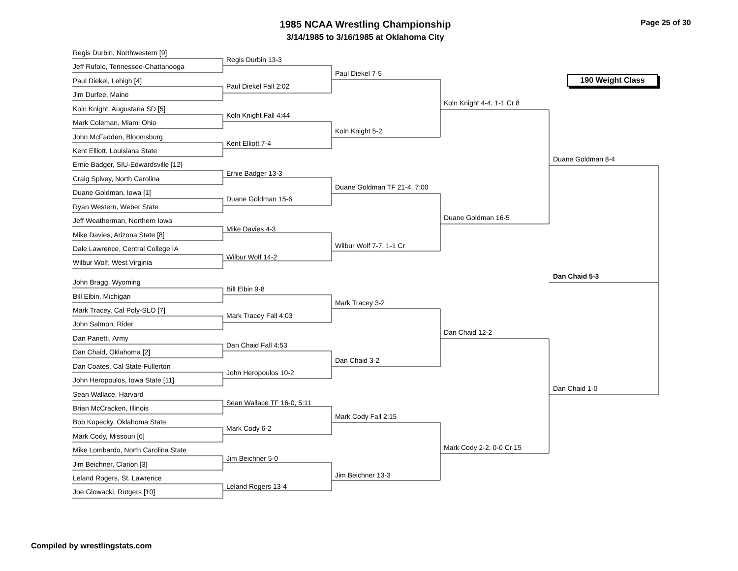1985 NCAA Wrestling Championship
3/14/1985 to 3/16/1985 at Oklahoma City
Page 25 of 30
190 Weight Class
Regis Durbin, Northwestern [9]
Jeff Rufolo, Tennessee-Chattanooga
Paul Diekel, Lehigh [4]
Jim Durfee, Maine
Koln Knight, Augustana SD [5]
Mark Coleman, Miami Ohio
John McFadden, Bloomsburg
Kent Elliott, Louisiana State
Ernie Badger, SIU-Edwardsville [12]
Craig Spivey, North Carolina
Duane Goldman, Iowa [1]
Ryan Western, Weber State
Jeff Weatherman, Northern Iowa
Mike Davies, Arizona State [8]
Dale Lawrence, Central College IA
Wilbur Wolf, West Virginia
John Bragg, Wyoming
Bill Elbin, Michigan
Mark Tracey, Cal Poly-SLO [7]
John Salmon, Rider
Dan Parietti, Army
Dan Chaid, Oklahoma [2]
Dan Coates, Cal State-Fullerton
John Heropoulos, Iowa State [11]
Sean Wallace, Harvard
Brian McCracken, Illinois
Bob Kopecky, Oklahoma State
Mark Cody, Missouri [6]
Mike Lombardo, North Carolina State
Jim Beichner, Clarion [3]
Leland Rogers, St. Lawrence
Joe Glowacki, Rutgers [10]
Regis Durbin 13-3
Paul Diekel Fall 2:02
Koln Knight Fall 4:44
Kent Elliott 7-4
Ernie Badger 13-3
Duane Goldman 15-6
Mike Davies 4-3
Wilbur Wolf 14-2
Bill Elbin 9-8
Mark Tracey Fall 4:03
Dan Chaid Fall 4:53
John Heropoulos 10-2
Sean Wallace TF 16-0, 5:11
Mark Cody 6-2
Jim Beichner 5-0
Leland Rogers 13-4
Paul Diekel 7-5
Koln Knight 5-2
Duane Goldman TF 21-4, 7:00
Wilbur Wolf 7-7, 1-1 Cr
Mark Tracey 3-2
Dan Chaid 3-2
Mark Cody Fall 2:15
Jim Beichner 13-3
Koln Knight 4-4, 1-1 Cr 8
Duane Goldman 16-5
Dan Chaid 12-2
Mark Cody 2-2, 0-0 Cr 15
Duane Goldman 8-4
Dan Chaid 1-0
Dan Chaid 5-3
Compiled by wrestlingstats.com